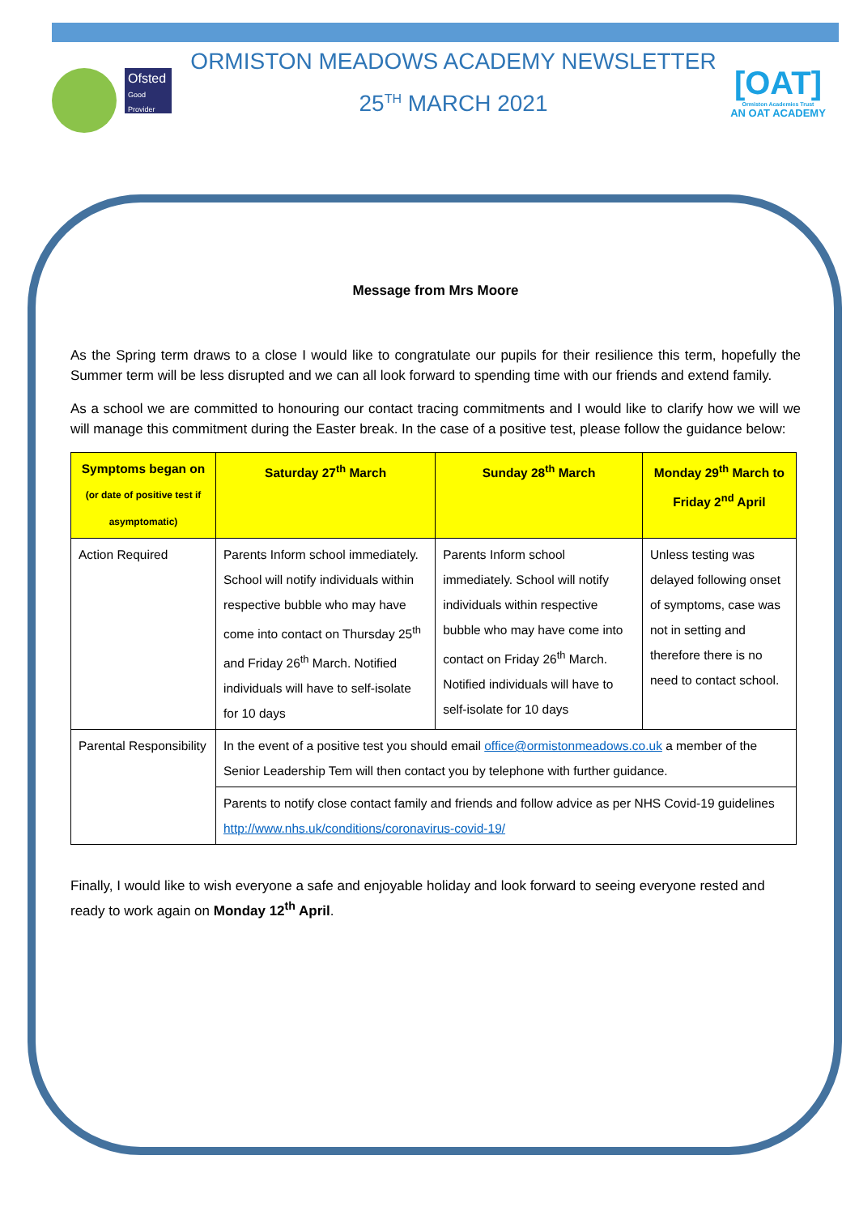Ofsted
Good Provider
ORMISTON MEADOWS ACADEMY NEWSLETTER
25<sup>TH</sup> MARCH 2021
[OAT]
Ormiston Academies Trust
AN OAT ACADEMY
Message from Mrs Moore
As the Spring term draws to a close I would like to congratulate our pupils for their resilience this term, hopefully the Summer term will be less disrupted and we can all look forward to spending time with our friends and extend family.
As a school we are committed to honouring our contact tracing commitments and I would like to clarify how we will we will manage this commitment during the Easter break. In the case of a positive test, please follow the guidance below:
| Symptoms began on (or date of positive test if asymptomatic) | Saturday 27<sup>th</sup> March | Sunday 28<sup>th</sup> March | Monday 29<sup>th</sup> March to Friday 2<sup>nd</sup> April |
| --- | --- | --- | --- |
| Action Required | Parents Inform school immediately. School will notify individuals within respective bubble who may have come into contact on Thursday 25<sup>th</sup> and Friday 26<sup>th</sup> March. Notified individuals will have to self-isolate for 10 days | Parents Inform school immediately. School will notify individuals within respective bubble who may have come into contact on Friday 26<sup>th</sup> March. Notified individuals will have to self-isolate for 10 days | Unless testing was delayed following onset of symptoms, case was not in setting and therefore there is no need to contact school. |
| Parental Responsibility | In the event of a positive test you should email office@ormistonmeadows.co.uk a member of the Senior Leadership Tem will then contact you by telephone with further guidance. | | |
| | Parents to notify close contact family and friends and follow advice as per NHS Covid-19 guidelines http://www.nhs.uk/conditions/coronavirus-covid-19/ | | |
Finally, I would like to wish everyone a safe and enjoyable holiday and look forward to seeing everyone rested and ready to work again on Monday 12<sup>th</sup> April.